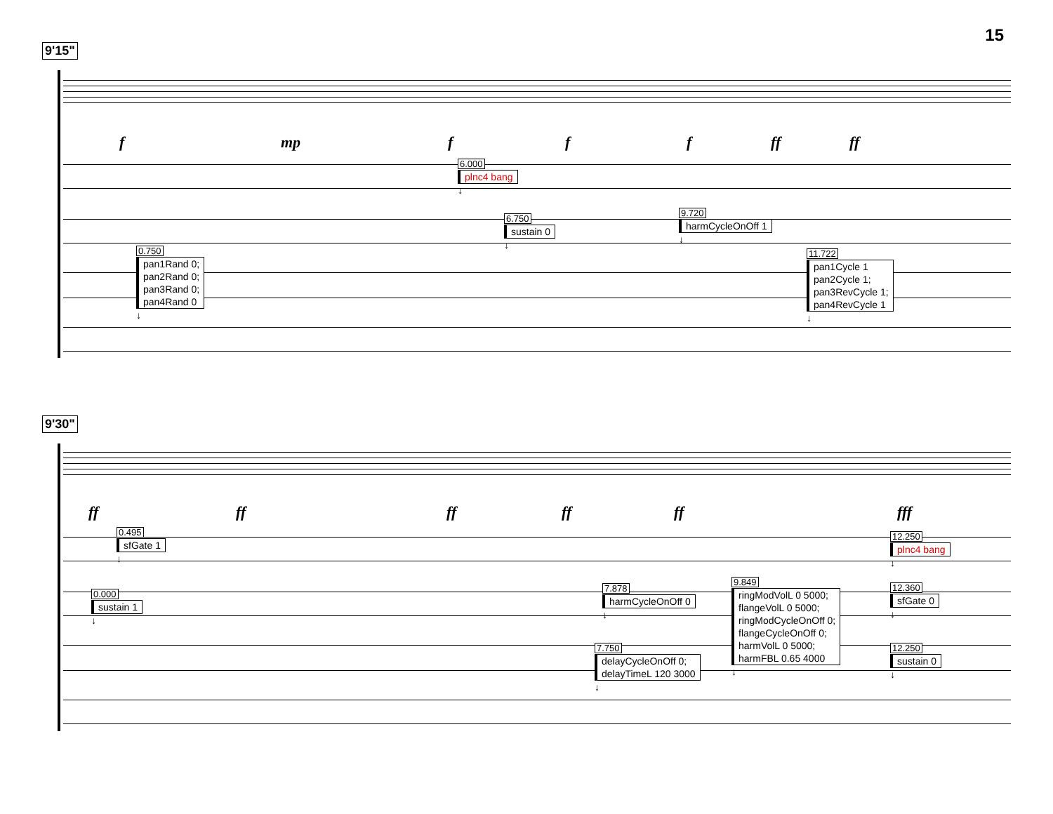15
9'15"
f mp f f f ff ff
6.000
plnc4 bang
↓
6.750
sustain 0
↓
9.720
harmCycleOnOff 1
↓
0.750
pan1Rand 0; pan2Rand 0; pan3Rand 0; pan4Rand 0
↓
11.722
pan1Cycle 1 pan2Cycle 1; pan3RevCycle 1; pan4RevCycle 1
↓
9'30"
ff ff ff ff ff fff
0.495
sfGate 1
↓
12.250
plnc4 bang
↓
0.000
sustain 1
↓
7.878
harmCycleOnOff 0
↓
9.849
ringModVolL 0 5000; flangeVolL 0 5000; ringModCycleOnOff 0; flangeCycleOnOff 0; harmVolL 0 5000; harmFBL 0.65 4000
↓
12.360
sfGate 0
↓
7.750
delayCycleOnOff 0; delayTimeL 120 3000
↓
12.250
sustain 0
↓